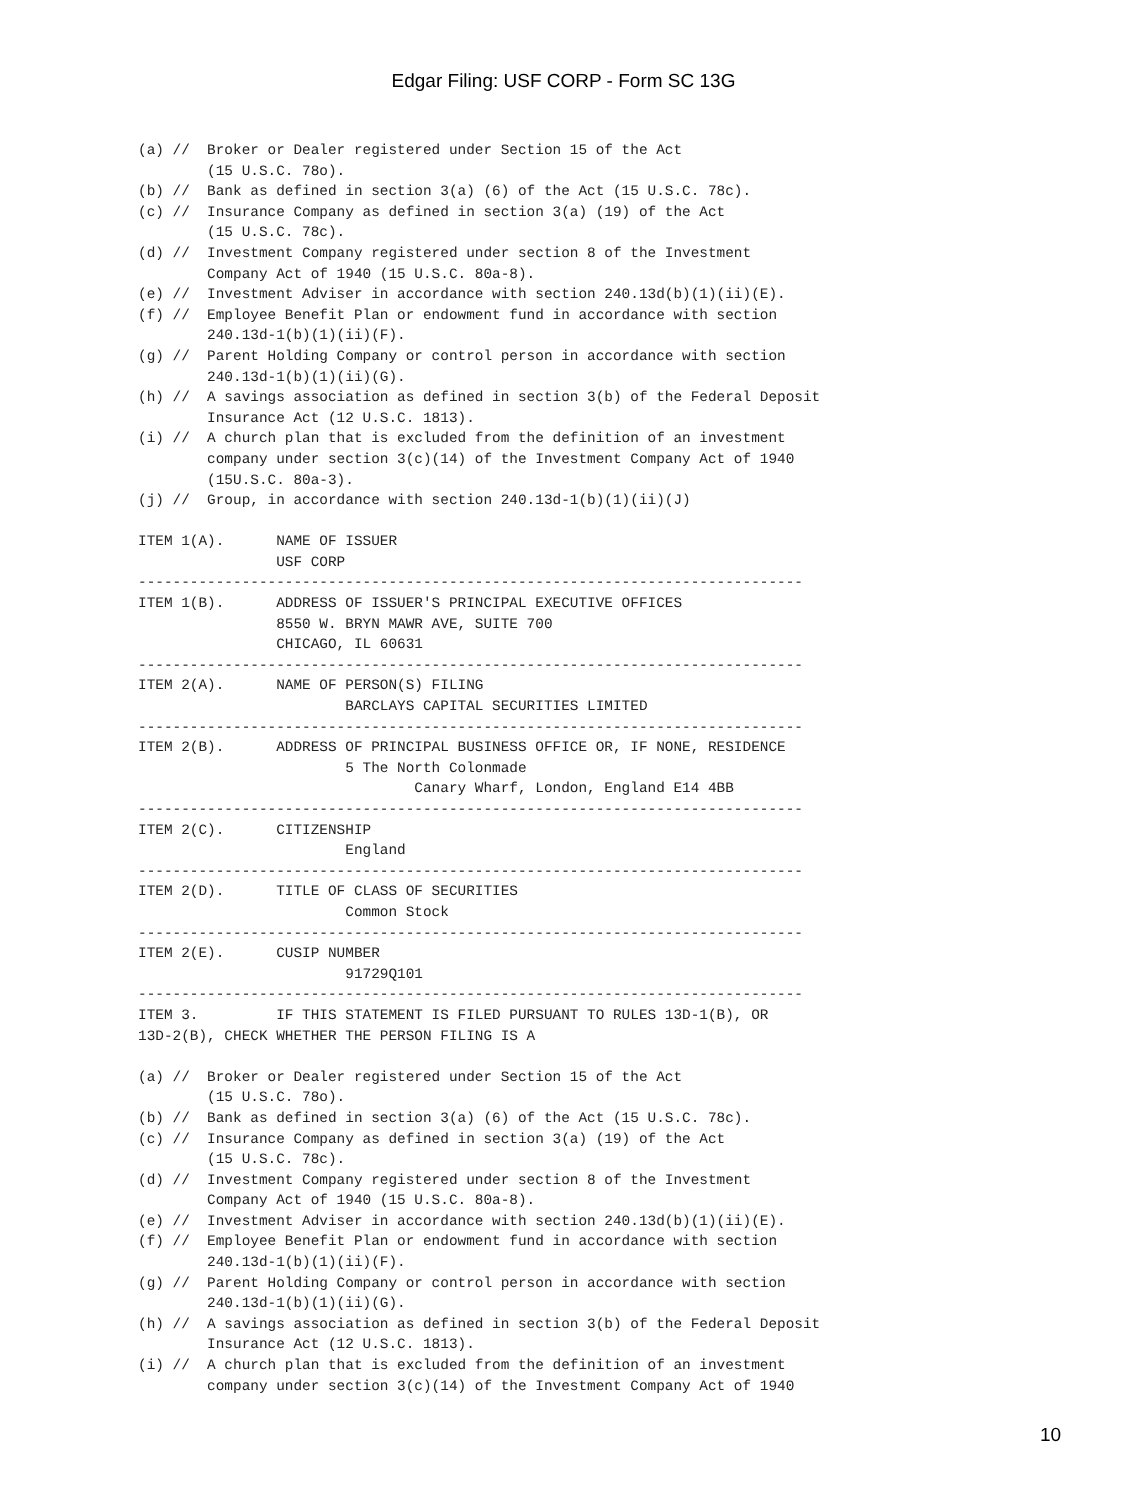Edgar Filing: USF CORP - Form SC 13G
(a) //  Broker or Dealer registered under Section 15 of the Act
        (15 U.S.C. 78o).
(b) //  Bank as defined in section 3(a) (6) of the Act (15 U.S.C. 78c).
(c) //  Insurance Company as defined in section 3(a) (19) of the Act
        (15 U.S.C. 78c).
(d) //  Investment Company registered under section 8 of the Investment
        Company Act of 1940 (15 U.S.C. 80a-8).
(e) //  Investment Adviser in accordance with section 240.13d(b)(1)(ii)(E).
(f) //  Employee Benefit Plan or endowment fund in accordance with section
        240.13d-1(b)(1)(ii)(F).
(g) //  Parent Holding Company or control person in accordance with section
        240.13d-1(b)(1)(ii)(G).
(h) //  A savings association as defined in section 3(b) of the Federal Deposit
        Insurance Act (12 U.S.C. 1813).
(i) //  A church plan that is excluded from the definition of an investment
        company under section 3(c)(14) of the Investment Company Act of 1940
        (15U.S.C. 80a-3).
(j) //  Group, in accordance with section 240.13d-1(b)(1)(ii)(J)

ITEM 1(A).      NAME OF ISSUER
                USF CORP
-----------------------------------------------------------------------------
ITEM 1(B).      ADDRESS OF ISSUER'S PRINCIPAL EXECUTIVE OFFICES
                8550 W. BRYN MAWR AVE, SUITE 700
                CHICAGO, IL 60631
-----------------------------------------------------------------------------
ITEM 2(A).      NAME OF PERSON(S) FILING
                        BARCLAYS CAPITAL SECURITIES LIMITED
-----------------------------------------------------------------------------
ITEM 2(B).      ADDRESS OF PRINCIPAL BUSINESS OFFICE OR, IF NONE, RESIDENCE
                        5 The North Colonmade
                                Canary Wharf, London, England E14 4BB
-----------------------------------------------------------------------------
ITEM 2(C).      CITIZENSHIP
                        England
-----------------------------------------------------------------------------
ITEM 2(D).      TITLE OF CLASS OF SECURITIES
                        Common Stock
-----------------------------------------------------------------------------
ITEM 2(E).      CUSIP NUMBER
                        91729Q101
-----------------------------------------------------------------------------
ITEM 3.         IF THIS STATEMENT IS FILED PURSUANT TO RULES 13D-1(B), OR
13D-2(B), CHECK WHETHER THE PERSON FILING IS A

(a) //  Broker or Dealer registered under Section 15 of the Act
        (15 U.S.C. 78o).
(b) //  Bank as defined in section 3(a) (6) of the Act (15 U.S.C. 78c).
(c) //  Insurance Company as defined in section 3(a) (19) of the Act
        (15 U.S.C. 78c).
(d) //  Investment Company registered under section 8 of the Investment
        Company Act of 1940 (15 U.S.C. 80a-8).
(e) //  Investment Adviser in accordance with section 240.13d(b)(1)(ii)(E).
(f) //  Employee Benefit Plan or endowment fund in accordance with section
        240.13d-1(b)(1)(ii)(F).
(g) //  Parent Holding Company or control person in accordance with section
        240.13d-1(b)(1)(ii)(G).
(h) //  A savings association as defined in section 3(b) of the Federal Deposit
        Insurance Act (12 U.S.C. 1813).
(i) //  A church plan that is excluded from the definition of an investment
        company under section 3(c)(14) of the Investment Company Act of 1940
10